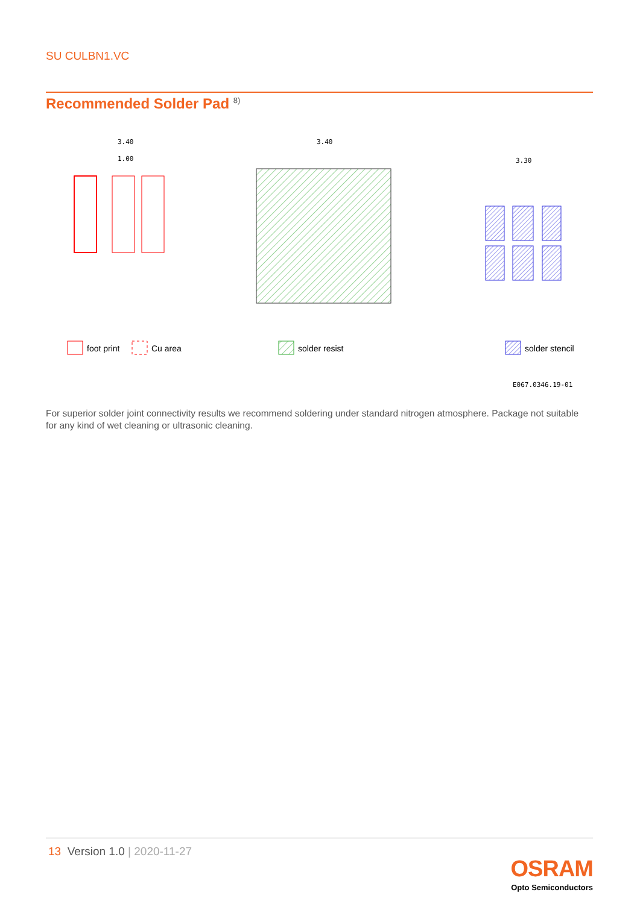SU CULBN1.VC
Recommended Solder Pad <sup>8)</sup>
3.40
1.00
3.40
3.30
foot print
Cu area
solder resist
solder stencil
E067.0346.19-01
For superior solder joint connectivity results we recommend soldering under standard nitrogen atmosphere. Package not suitable for any kind of wet cleaning or ultrasonic cleaning.
13 Version 1.0 | 2020-11-27
OSRAM
Opto Semiconductors